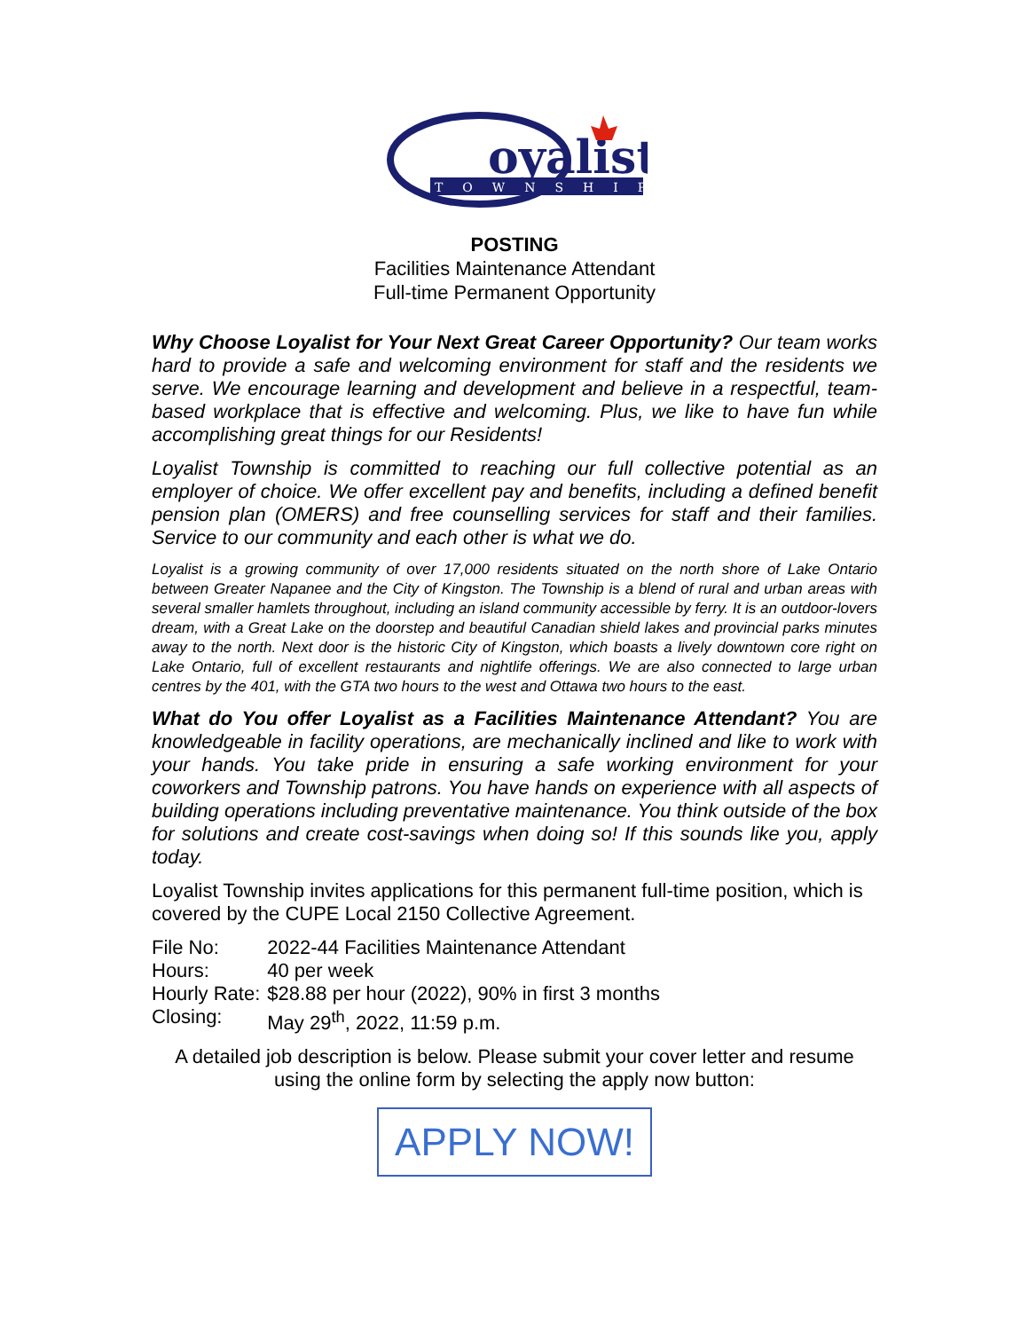oyalist
TOWNSHIP
POSTING
Facilities Maintenance Attendant
Full-time Permanent Opportunity
Why Choose Loyalist for Your Next Great Career Opportunity? Our team works hard to provide a safe and welcoming environment for staff and the residents we serve. We encourage learning and development and believe in a respectful, team-based workplace that is effective and welcoming. Plus, we like to have fun while accomplishing great things for our Residents!
Loyalist Township is committed to reaching our full collective potential as an employer of choice. We offer excellent pay and benefits, including a defined benefit pension plan (OMERS) and free counselling services for staff and their families. Service to our community and each other is what we do.
Loyalist is a growing community of over 17,000 residents situated on the north shore of Lake Ontario between Greater Napanee and the City of Kingston. The Township is a blend of rural and urban areas with several smaller hamlets throughout, including an island community accessible by ferry. It is an outdoor-lovers dream, with a Great Lake on the doorstep and beautiful Canadian shield lakes and provincial parks minutes away to the north. Next door is the historic City of Kingston, which boasts a lively downtown core right on Lake Ontario, full of excellent restaurants and nightlife offerings. We are also connected to large urban centres by the 401, with the GTA two hours to the west and Ottawa two hours to the east.
What do You offer Loyalist as a Facilities Maintenance Attendant? You are knowledgeable in facility operations, are mechanically inclined and like to work with your hands. You take pride in ensuring a safe working environment for your coworkers and Township patrons. You have hands on experience with all aspects of building operations including preventative maintenance. You think outside of the box for solutions and create cost-savings when doing so! If this sounds like you, apply today.
Loyalist Township invites applications for this permanent full-time position, which is covered by the CUPE Local 2150 Collective Agreement.
| File No: | 2022-44 Facilities Maintenance Attendant |
| Hours: | 40 per week |
| Hourly Rate: | $28.88 per hour (2022), 90% in first 3 months |
| Closing: | May 29<sup>th</sup>, 2022, 11:59 p.m. |
A detailed job description is below. Please submit your cover letter and resume using the online form by selecting the apply now button:
APPLY NOW!